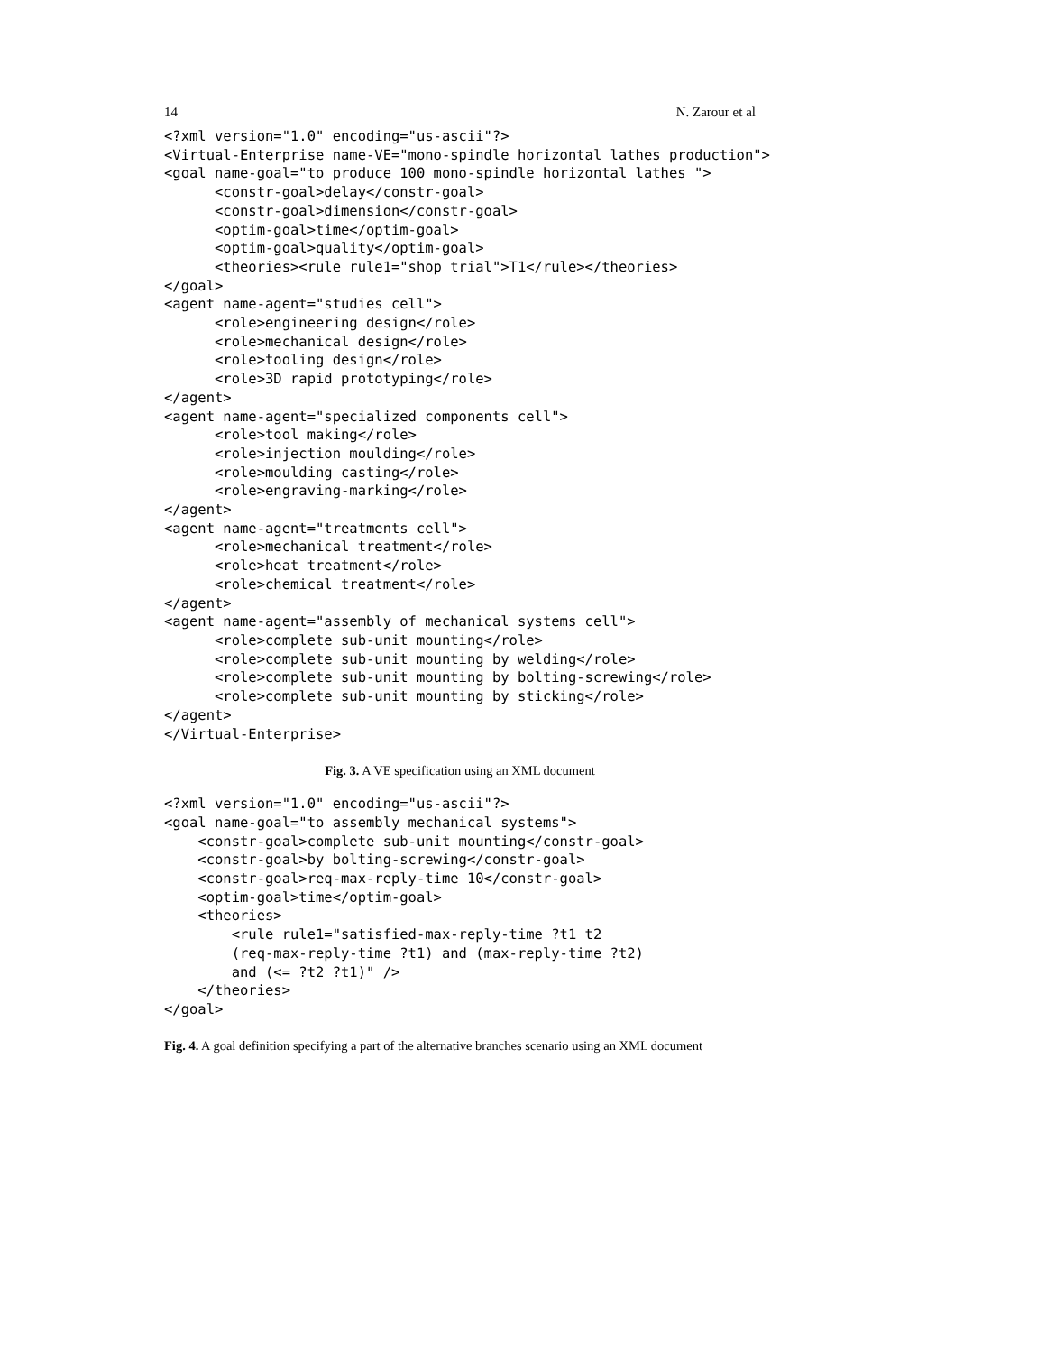14 N. Zarour et al
<?xml version="1.0" encoding="us-ascii"?>
<Virtual-Enterprise name-VE="mono-spindle horizontal lathes production">
<goal name-goal="to produce 100 mono-spindle horizontal lathes ">
      <constr-goal>delay</constr-goal>
      <constr-goal>dimension</constr-goal>
      <optim-goal>time</optim-goal>
      <optim-goal>quality</optim-goal>
      <theories><rule rule1="shop trial">T1</rule></theories>
</goal>
<agent name-agent="studies cell">
      <role>engineering design</role>
      <role>mechanical design</role>
      <role>tooling design</role>
      <role>3D rapid prototyping</role>
</agent>
<agent name-agent="specialized components cell">
      <role>tool making</role>
      <role>injection moulding</role>
      <role>moulding casting</role>
      <role>engraving-marking</role>
</agent>
<agent name-agent="treatments cell">
      <role>mechanical treatment</role>
      <role>heat treatment</role>
      <role>chemical treatment</role>
</agent>
<agent name-agent="assembly of mechanical systems cell">
      <role>complete sub-unit mounting</role>
      <role>complete sub-unit mounting by welding</role>
      <role>complete sub-unit mounting by bolting-screwing</role>
      <role>complete sub-unit mounting by sticking</role>
</agent>
</Virtual-Enterprise>
Fig. 3. A VE specification using an XML document
<?xml version="1.0" encoding="us-ascii"?>
<goal name-goal="to assembly mechanical systems">
    <constr-goal>complete sub-unit mounting</constr-goal>
    <constr-goal>by bolting-screwing</constr-goal>
    <constr-goal>req-max-reply-time 10</constr-goal>
    <optim-goal>time</optim-goal>
    <theories>
        <rule rule1="satisfied-max-reply-time ?t1 t2
        (req-max-reply-time ?t1) and (max-reply-time ?t2)
        and (<= ?t2 ?t1)" />
    </theories>
</goal>
Fig. 4. A goal definition specifying a part of the alternative branches scenario using an XML document